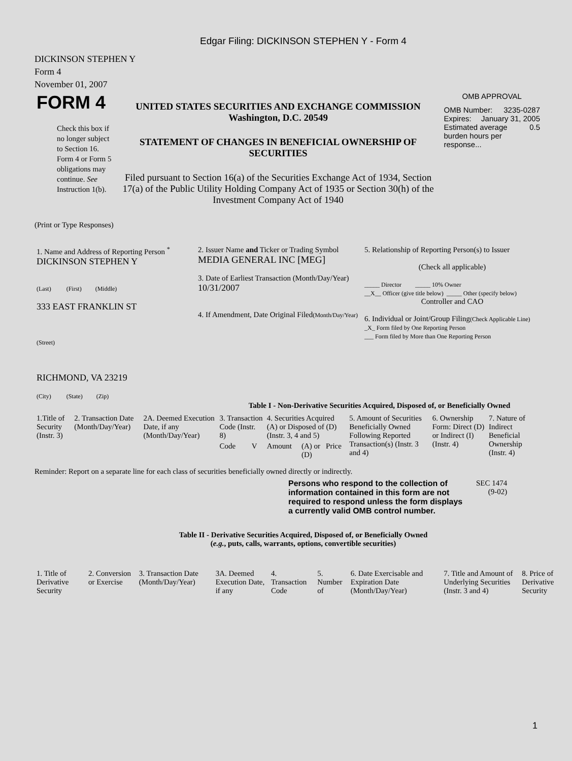Edgar Filing: DICKINSON STEPHEN Y - Form 4
DICKINSON STEPHEN Y
Form 4
November 01, 2007
| FORM 4 Check this box if no longer subject to Section 16. Form 4 or Form 5 obligations may continue. See Instruction 1(b). | UNITED STATES SECURITIES AND EXCHANGE COMMISSION Washington, D.C. 20549 STATEMENT OF CHANGES IN BENEFICIAL OWNERSHIP OF SECURITIES Filed pursuant to Section 16(a) of the Securities Exchange Act of 1934, Section 17(a) of the Public Utility Holding Company Act of 1935 or Section 30(h) of the Investment Company Act of 1940 | OMB APPROVAL OMB Number: 3235-0287 Expires: January 31, 2005 Estimated average burden hours per response... 0.5 |
(Print or Type Responses)
| 1. Name and Address of Reporting Person <sup>*</sup> DICKINSON STEPHEN Y (Last) (First) (Middle) 333 EAST FRANKLIN ST (Street) RICHMOND, VA 23219 (City) (State) (Zip) | 2. Issuer Name and Ticker or Trading Symbol MEDIA GENERAL INC [MEG] 3. Date of Earliest Transaction (Month/Day/Year) 10/31/2007 4. If Amendment, Date Original Filed (Month/Day/Year) | 5. Relationship of Reporting Person(s) to Issuer (Check all applicable) _____ Director _____ 10% Owner __X__ Officer (give title below) _____ Other (specify below) Controller and CAO 6. Individual or Joint/Group Filing (Check Applicable Line) _X_ Form filed by One Reporting Person ___ Form filed by More than One Reporting Person |
Table I - Non-Derivative Securities Acquired, Disposed of, or Beneficially Owned
| 1.Title of Security (Instr. 3) | 2. Transaction Date (Month/Day/Year) | 2A. Deemed Execution Date, if any (Month/Day/Year) | 3. Transaction Code (Instr. 8) | | 4. Securities Acquired (A) or Disposed of (D) (Instr. 3, 4 and 5) | | | 5. Amount of Securities Beneficially Owned Following Reported Transaction(s) (Instr. 3 and 4) | 6. Ownership Form: Direct (D) or Indirect (I) (Instr. 4) | 7. Nature of Indirect Beneficial Ownership (Instr. 4) |
| --- | --- | --- | --- | --- | --- | --- | --- | --- | --- | --- |
| | | | Code | V | Amount | (A) or (D) | Price | | | |
Reminder: Report on a separate line for each class of securities beneficially owned directly or indirectly.
Persons who respond to the collection of information contained in this form are not required to respond unless the form displays a currently valid OMB control number.
SEC 1474
(9-02)
Table II - Derivative Securities Acquired, Disposed of, or Beneficially Owned
(e.g., puts, calls, warrants, options, convertible securities)
| 1. Title of Derivative Security | 2. Conversion or Exercise | 3. Transaction Date (Month/Day/Year) | 3A. Deemed Execution Date, if any | 4. Transaction Code | 5. Number of | 6. Date Exercisable and Expiration Date (Month/Day/Year) | 7. Title and Amount of Underlying Securities (Instr. 3 and 4) | 8. Price of Derivative Security |
| --- | --- | --- | --- | --- | --- | --- | --- | --- |
1